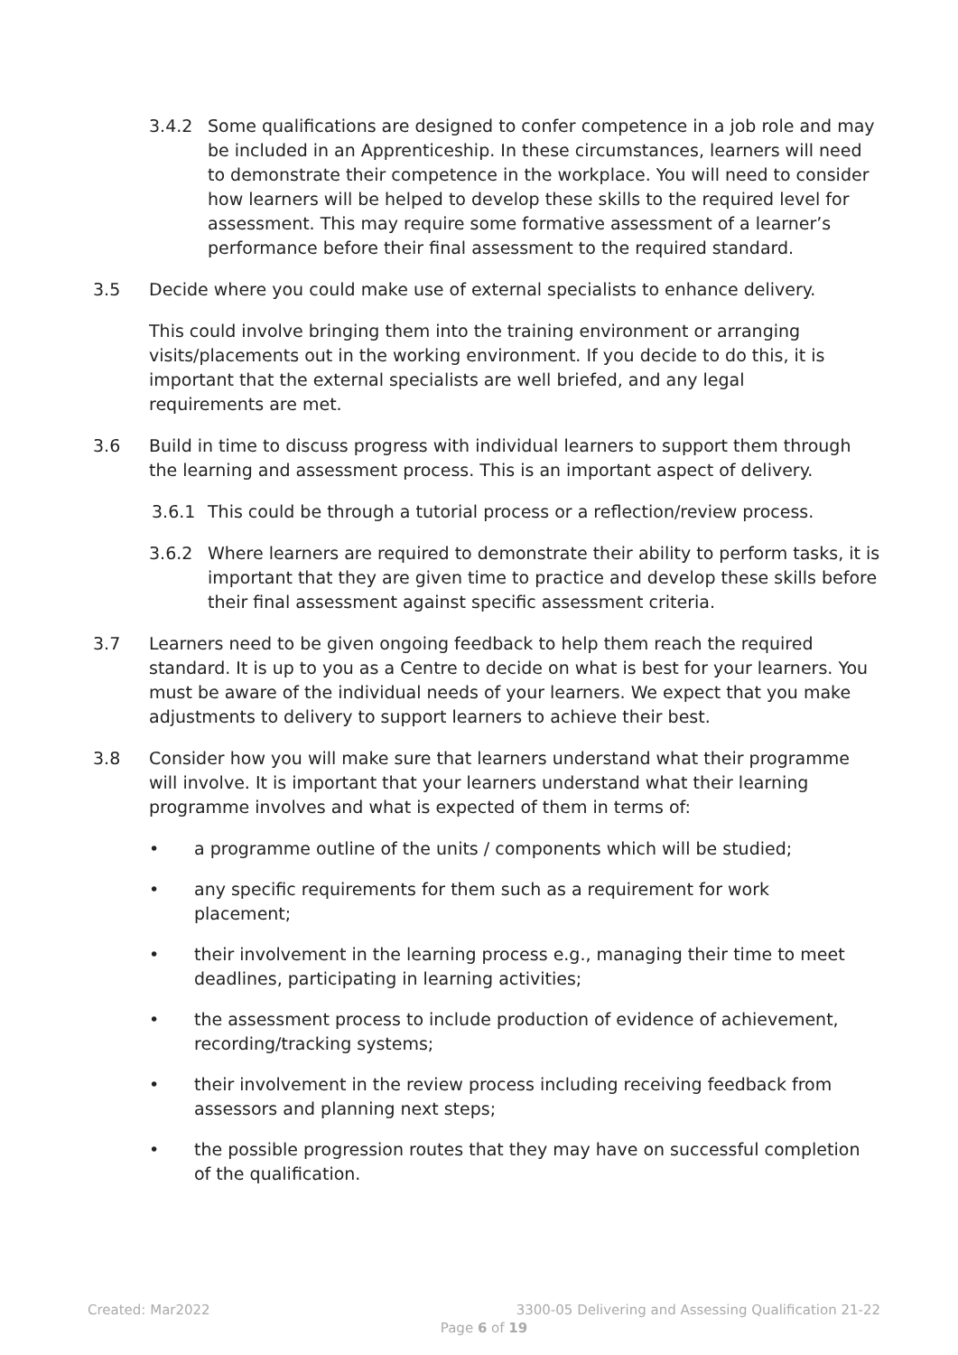3.4.2 Some qualifications are designed to confer competence in a job role and may be included in an Apprenticeship. In these circumstances, learners will need to demonstrate their competence in the workplace. You will need to consider how learners will be helped to develop these skills to the required level for assessment. This may require some formative assessment of a learner’s performance before their final assessment to the required standard.
3.5 Decide where you could make use of external specialists to enhance delivery.
This could involve bringing them into the training environment or arranging visits/placements out in the working environment. If you decide to do this, it is important that the external specialists are well briefed, and any legal requirements are met.
3.6 Build in time to discuss progress with individual learners to support them through the learning and assessment process. This is an important aspect of delivery.
3.6.1 This could be through a tutorial process or a reflection/review process.
3.6.2 Where learners are required to demonstrate their ability to perform tasks, it is important that they are given time to practice and develop these skills before their final assessment against specific assessment criteria.
3.7 Learners need to be given ongoing feedback to help them reach the required standard. It is up to you as a Centre to decide on what is best for your learners. You must be aware of the individual needs of your learners. We expect that you make adjustments to delivery to support learners to achieve their best.
3.8 Consider how you will make sure that learners understand what their programme will involve. It is important that your learners understand what their learning programme involves and what is expected of them in terms of:
• a programme outline of the units / components which will be studied;
• any specific requirements for them such as a requirement for work placement;
• their involvement in the learning process e.g., managing their time to meet deadlines, participating in learning activities;
• the assessment process to include production of evidence of achievement, recording/tracking systems;
• their involvement in the review process including receiving feedback from assessors and planning next steps;
• the possible progression routes that they may have on successful completion of the qualification.
Created: Mar2022 3300-05 Delivering and Assessing Qualification 21-22
Page 6 of 19